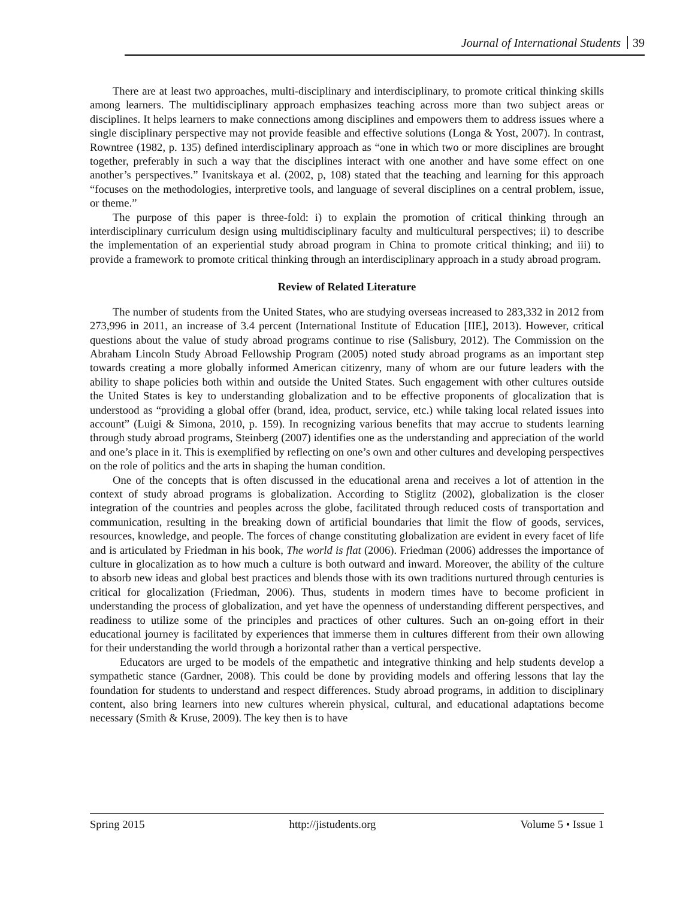Journal of International Students 39
There are at least two approaches, multi-disciplinary and interdisciplinary, to promote critical thinking skills among learners. The multidisciplinary approach emphasizes teaching across more than two subject areas or disciplines. It helps learners to make connections among disciplines and empowers them to address issues where a single disciplinary perspective may not provide feasible and effective solutions (Longa & Yost, 2007). In contrast, Rowntree (1982, p. 135) defined interdisciplinary approach as “one in which two or more disciplines are brought together, preferably in such a way that the disciplines interact with one another and have some effect on one another’s perspectives.” Ivanitskaya et al. (2002, p, 108) stated that the teaching and learning for this approach “focuses on the methodologies, interpretive tools, and language of several disciplines on a central problem, issue, or theme.”
The purpose of this paper is three-fold: i) to explain the promotion of critical thinking through an interdisciplinary curriculum design using multidisciplinary faculty and multicultural perspectives; ii) to describe the implementation of an experiential study abroad program in China to promote critical thinking; and iii) to provide a framework to promote critical thinking through an interdisciplinary approach in a study abroad program.
Review of Related Literature
The number of students from the United States, who are studying overseas increased to 283,332 in 2012 from 273,996 in 2011, an increase of 3.4 percent (International Institute of Education [IIE], 2013). However, critical questions about the value of study abroad programs continue to rise (Salisbury, 2012). The Commission on the Abraham Lincoln Study Abroad Fellowship Program (2005) noted study abroad programs as an important step towards creating a more globally informed American citizenry, many of whom are our future leaders with the ability to shape policies both within and outside the United States. Such engagement with other cultures outside the United States is key to understanding globalization and to be effective proponents of glocalization that is understood as “providing a global offer (brand, idea, product, service, etc.) while taking local related issues into account” (Luigi & Simona, 2010, p. 159). In recognizing various benefits that may accrue to students learning through study abroad programs, Steinberg (2007) identifies one as the understanding and appreciation of the world and one’s place in it. This is exemplified by reflecting on one’s own and other cultures and developing perspectives on the role of politics and the arts in shaping the human condition.
One of the concepts that is often discussed in the educational arena and receives a lot of attention in the context of study abroad programs is globalization. According to Stiglitz (2002), globalization is the closer integration of the countries and peoples across the globe, facilitated through reduced costs of transportation and communication, resulting in the breaking down of artificial boundaries that limit the flow of goods, services, resources, knowledge, and people. The forces of change constituting globalization are evident in every facet of life and is articulated by Friedman in his book, The world is flat (2006). Friedman (2006) addresses the importance of culture in glocalization as to how much a culture is both outward and inward. Moreover, the ability of the culture to absorb new ideas and global best practices and blends those with its own traditions nurtured through centuries is critical for glocalization (Friedman, 2006). Thus, students in modern times have to become proficient in understanding the process of globalization, and yet have the openness of understanding different perspectives, and readiness to utilize some of the principles and practices of other cultures. Such an on-going effort in their educational journey is facilitated by experiences that immerse them in cultures different from their own allowing for their understanding the world through a horizontal rather than a vertical perspective.
Educators are urged to be models of the empathetic and integrative thinking and help students develop a sympathetic stance (Gardner, 2008). This could be done by providing models and offering lessons that lay the foundation for students to understand and respect differences. Study abroad programs, in addition to disciplinary content, also bring learners into new cultures wherein physical, cultural, and educational adaptations become necessary (Smith & Kruse, 2009). The key then is to have
Spring 2015 http://jistudents.org Volume 5 • Issue 1